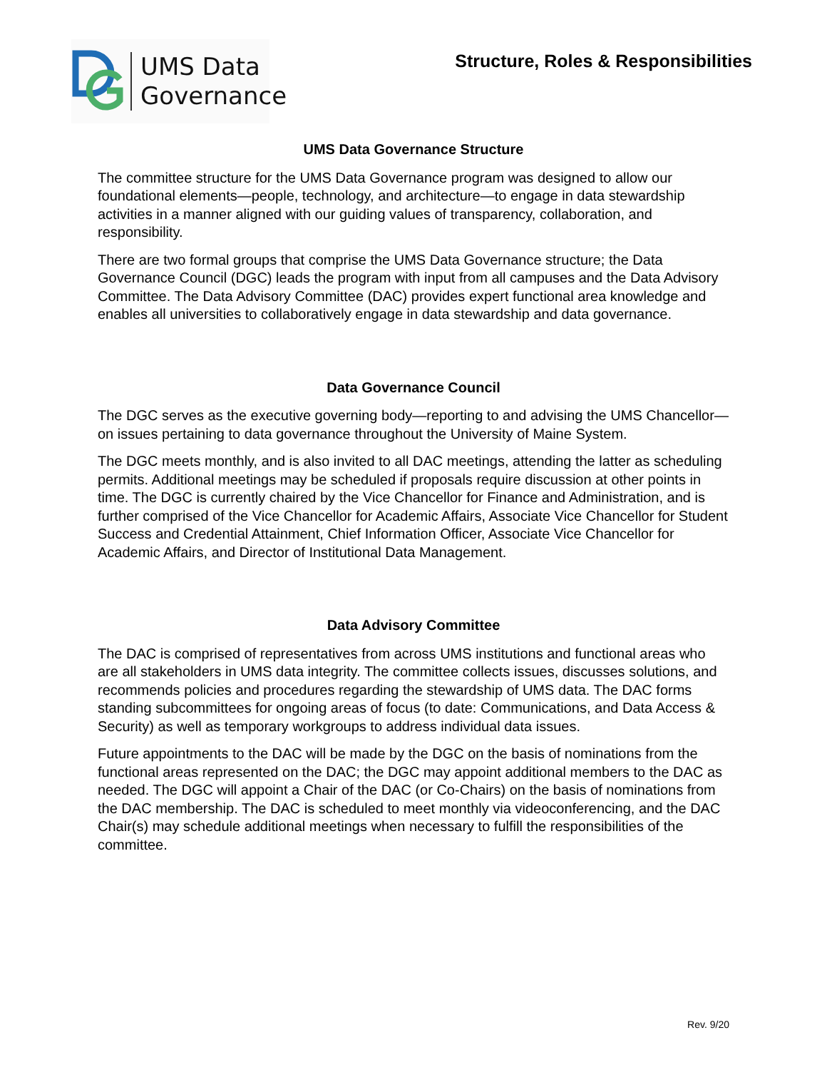UMS Data
Governance
Structure, Roles & Responsibilities
UMS Data Governance Structure
The committee structure for the UMS Data Governance program was designed to allow our foundational elements—people, technology, and architecture—to engage in data stewardship activities in a manner aligned with our guiding values of transparency, collaboration, and responsibility.
There are two formal groups that comprise the UMS Data Governance structure; the Data Governance Council (DGC) leads the program with input from all campuses and the Data Advisory Committee. The Data Advisory Committee (DAC) provides expert functional area knowledge and enables all universities to collaboratively engage in data stewardship and data governance.
Data Governance Council
The DGC serves as the executive governing body—reporting to and advising the UMS Chancellor—on issues pertaining to data governance throughout the University of Maine System.
The DGC meets monthly, and is also invited to all DAC meetings, attending the latter as scheduling permits. Additional meetings may be scheduled if proposals require discussion at other points in time. The DGC is currently chaired by the Vice Chancellor for Finance and Administration, and is further comprised of the Vice Chancellor for Academic Affairs, Associate Vice Chancellor for Student Success and Credential Attainment, Chief Information Officer, Associate Vice Chancellor for Academic Affairs, and Director of Institutional Data Management.
Data Advisory Committee
The DAC is comprised of representatives from across UMS institutions and functional areas who are all stakeholders in UMS data integrity. The committee collects issues, discusses solutions, and recommends policies and procedures regarding the stewardship of UMS data. The DAC forms standing subcommittees for ongoing areas of focus (to date: Communications, and Data Access & Security) as well as temporary workgroups to address individual data issues.
Future appointments to the DAC will be made by the DGC on the basis of nominations from the functional areas represented on the DAC; the DGC may appoint additional members to the DAC as needed. The DGC will appoint a Chair of the DAC (or Co-Chairs) on the basis of nominations from the DAC membership. The DAC is scheduled to meet monthly via videoconferencing, and the DAC Chair(s) may schedule additional meetings when necessary to fulfill the responsibilities of the committee.
Rev. 9/20